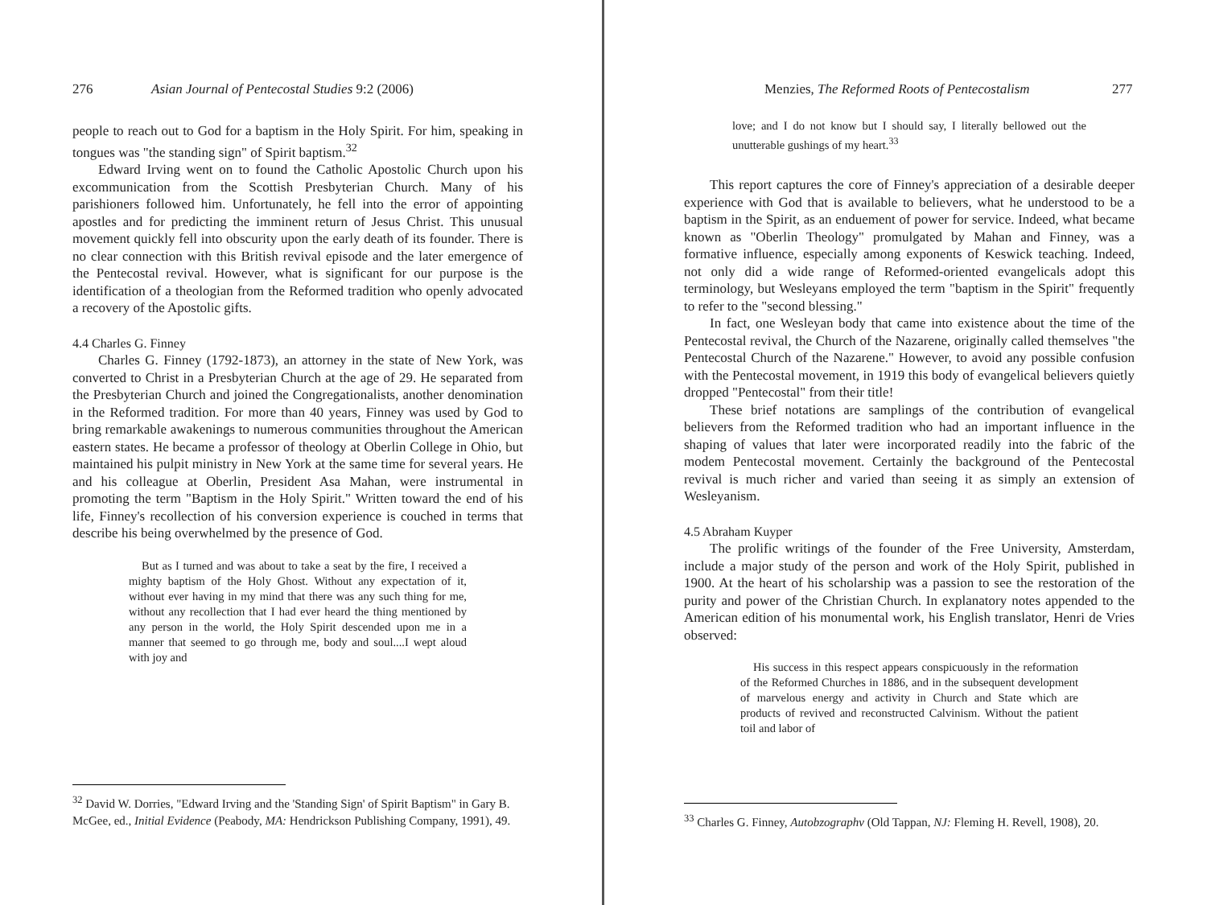276 Asian Journal of Pentecostal Studies 9:2 (2006)
people to reach out to God for a baptism in the Holy Spirit. For him, speaking in tongues was "the standing sign" of Spirit baptism.<sup>32</sup>
Edward Irving went on to found the Catholic Apostolic Church upon his excommunication from the Scottish Presbyterian Church. Many of his parishioners followed him. Unfortunately, he fell into the error of appointing apostles and for predicting the imminent return of Jesus Christ. This unusual movement quickly fell into obscurity upon the early death of its founder. There is no clear connection with this British revival episode and the later emergence of the Pentecostal revival. However, what is significant for our purpose is the identification of a theologian from the Reformed tradition who openly advocated a recovery of the Apostolic gifts.
4.4 Charles G. Finney
Charles G. Finney (1792-1873), an attorney in the state of New York, was converted to Christ in a Presbyterian Church at the age of 29. He separated from the Presbyterian Church and joined the Congregationalists, another denomination in the Reformed tradition. For more than 40 years, Finney was used by God to bring remarkable awakenings to numerous communities throughout the American eastern states. He became a professor of theology at Oberlin College in Ohio, but maintained his pulpit ministry in New York at the same time for several years. He and his colleague at Oberlin, President Asa Mahan, were instrumental in promoting the term "Baptism in the Holy Spirit." Written toward the end of his life, Finney's recollection of his conversion experience is couched in terms that describe his being overwhelmed by the presence of God.
But as I turned and was about to take a seat by the fire, I received a mighty baptism of the Holy Ghost. Without any expectation of it, without ever having in my mind that there was any such thing for me, without any recollection that I had ever heard the thing mentioned by any person in the world, the Holy Spirit descended upon me in a manner that seemed to go through me, body and soul....I wept aloud with joy and
<sup>32</sup> David W. Dorries, "Edward Irving and the 'Standing Sign' of Spirit Baptism" in Gary B. McGee, ed., Initial Evidence (Peabody, MA: Hendrickson Publishing Company, 1991), 49.
Menzies, The Reformed Roots of Pentecostalism 277
love; and I do not know but I should say, I literally bellowed out the unutterable gushings of my heart.<sup>33</sup>
This report captures the core of Finney's appreciation of a desirable deeper experience with God that is available to believers, what he understood to be a baptism in the Spirit, as an enduement of power for service. Indeed, what became known as "Oberlin Theology" promulgated by Mahan and Finney, was a formative influence, especially among exponents of Keswick teaching. Indeed, not only did a wide range of Reformed-oriented evangelicals adopt this terminology, but Wesleyans employed the term "baptism in the Spirit" frequently to refer to the "second blessing."
In fact, one Wesleyan body that came into existence about the time of the Pentecostal revival, the Church of the Nazarene, originally called themselves "the Pentecostal Church of the Nazarene." However, to avoid any possible confusion with the Pentecostal movement, in 1919 this body of evangelical believers quietly dropped "Pentecostal" from their title!
These brief notations are samplings of the contribution of evangelical believers from the Reformed tradition who had an important influence in the shaping of values that later were incorporated readily into the fabric of the modem Pentecostal movement. Certainly the background of the Pentecostal revival is much richer and varied than seeing it as simply an extension of Wesleyanism.
4.5 Abraham Kuyper
The prolific writings of the founder of the Free University, Amsterdam, include a major study of the person and work of the Holy Spirit, published in 1900. At the heart of his scholarship was a passion to see the restoration of the purity and power of the Christian Church. In explanatory notes appended to the American edition of his monumental work, his English translator, Henri de Vries observed:
His success in this respect appears conspicuously in the reformation of the Reformed Churches in 1886, and in the subsequent development of marvelous energy and activity in Church and State which are products of revived and reconstructed Calvinism. Without the patient toil and labor of
<sup>33</sup> Charles G. Finney, Autobzographv (Old Tappan, NJ: Fleming H. Revell, 1908), 20.